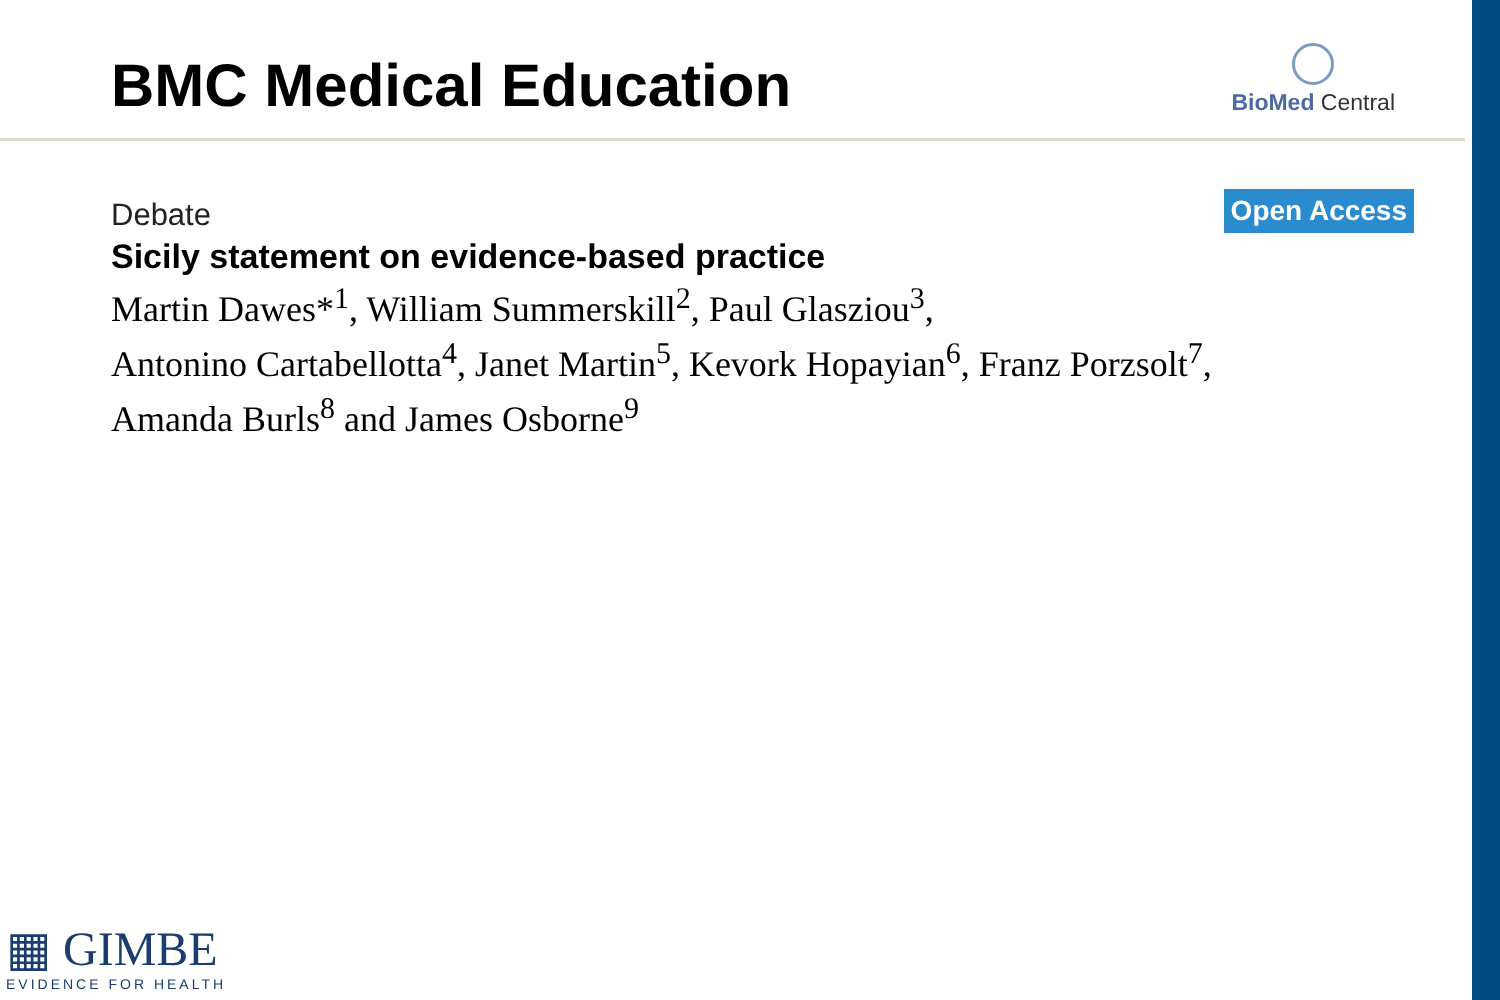BMC Medical Education
BioMed Central
Debate
Open Access
Sicily statement on evidence-based practice
Martin Dawes*<sup>1</sup>, William Summerskill<sup>2</sup>, Paul Glasziou<sup>3</sup>,
Antonino Cartabellotta<sup>4</sup>, Janet Martin<sup>5</sup>, Kevork Hopayian<sup>6</sup>, Franz Porzsolt<sup>7</sup>,
Amanda Burls<sup>8</sup> and James Osborne<sup>9</sup>
▦ GIMBE
EVIDENCE FOR HEALTH